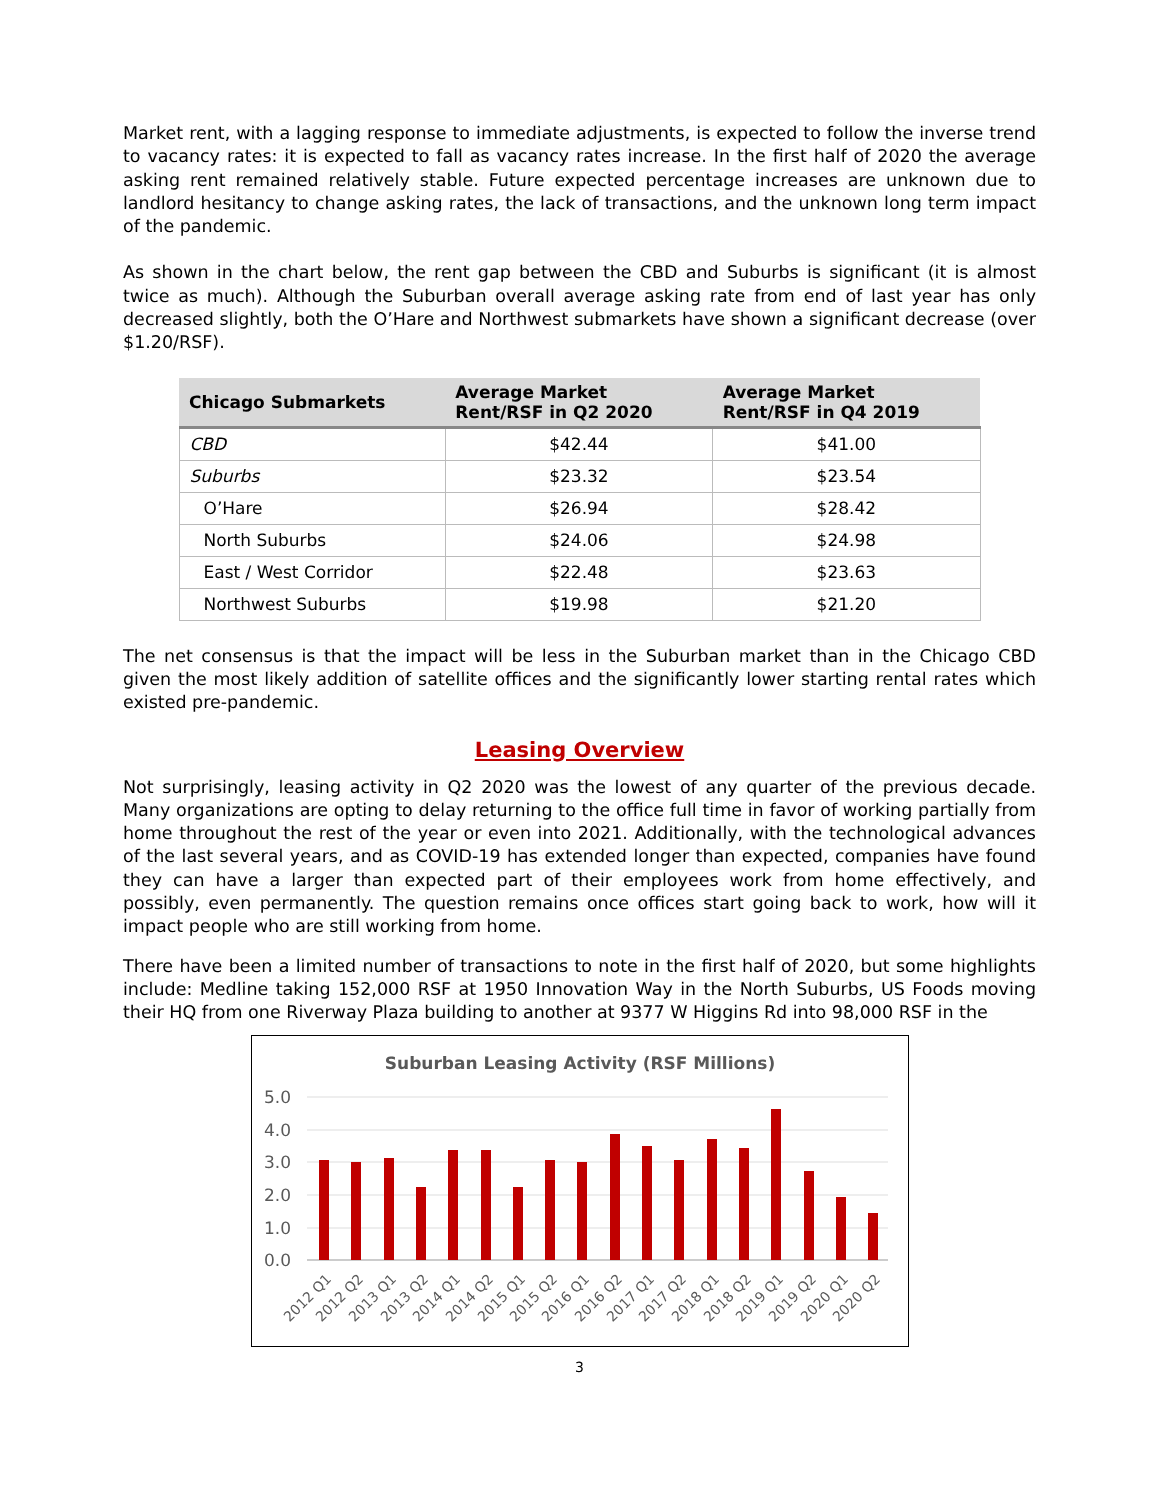Market rent, with a lagging response to immediate adjustments, is expected to follow the inverse trend to vacancy rates: it is expected to fall as vacancy rates increase. In the first half of 2020 the average asking rent remained relatively stable. Future expected percentage increases are unknown due to landlord hesitancy to change asking rates, the lack of transactions, and the unknown long term impact of the pandemic.
As shown in the chart below, the rent gap between the CBD and Suburbs is significant (it is almost twice as much). Although the Suburban overall average asking rate from end of last year has only decreased slightly, both the O’Hare and Northwest submarkets have shown a significant decrease (over $1.20/RSF).
| Chicago Submarkets | Average Market Rent/RSF in Q2 2020 | Average Market Rent/RSF in Q4 2019 |
| --- | --- | --- |
| CBD | $42.44 | $41.00 |
| Suburbs | $23.32 | $23.54 |
| O’Hare | $26.94 | $28.42 |
| North Suburbs | $24.06 | $24.98 |
| East / West Corridor | $22.48 | $23.63 |
| Northwest Suburbs | $19.98 | $21.20 |
The net consensus is that the impact will be less in the Suburban market than in the Chicago CBD given the most likely addition of satellite offices and the significantly lower starting rental rates which existed pre-pandemic.
Leasing Overview
Not surprisingly, leasing activity in Q2 2020 was the lowest of any quarter of the previous decade. Many organizations are opting to delay returning to the office full time in favor of working partially from home throughout the rest of the year or even into 2021. Additionally, with the technological advances of the last several years, and as COVID-19 has extended longer than expected, companies have found they can have a larger than expected part of their employees work from home effectively, and possibly, even permanently. The question remains once offices start going back to work, how will it impact people who are still working from home.
There have been a limited number of transactions to note in the first half of 2020, but some highlights include: Medline taking 152,000 RSF at 1950 Innovation Way in the North Suburbs, US Foods moving their HQ from one Riverway Plaza building to another at 9377 W Higgins Rd into 98,000 RSF in the
Suburban Leasing Activity (RSF Millions)
5.0
4.0
3.0
2.0
1.0
0.0
2012 Q1
2012 Q2
2013 Q1
2013 Q2
2014 Q1
2014 Q2
2015 Q1
2015 Q2
2016 Q1
2016 Q2
2017 Q1
2017 Q2
2018 Q1
2018 Q2
2019 Q1
2019 Q2
2020 Q1
2020 Q2
3